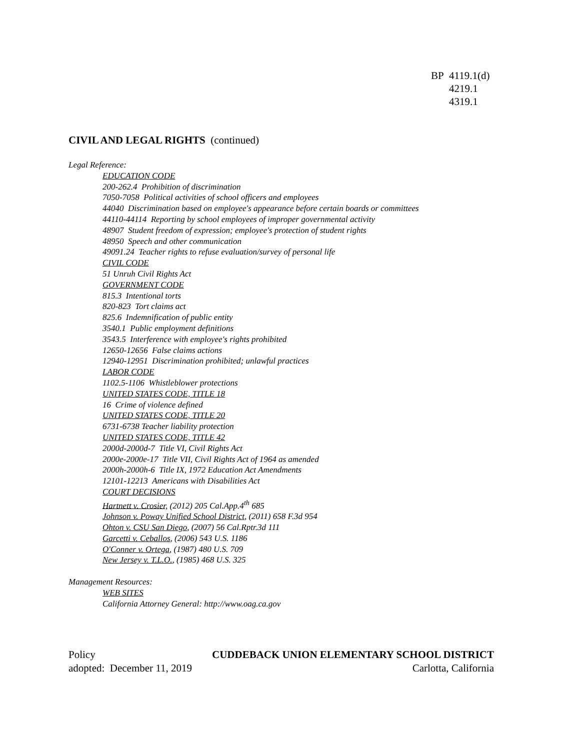BP 4119.1(d)
4219.1
4319.1
CIVIL AND LEGAL RIGHTS (continued)
Legal Reference:
EDUCATION CODE
200-262.4 Prohibition of discrimination
7050-7058 Political activities of school officers and employees
44040 Discrimination based on employee's appearance before certain boards or committees
44110-44114 Reporting by school employees of improper governmental activity
48907 Student freedom of expression; employee's protection of student rights
48950 Speech and other communication
49091.24 Teacher rights to refuse evaluation/survey of personal life
CIVIL CODE
51 Unruh Civil Rights Act
GOVERNMENT CODE
815.3 Intentional torts
820-823 Tort claims act
825.6 Indemnification of public entity
3540.1 Public employment definitions
3543.5 Interference with employee's rights prohibited
12650-12656 False claims actions
12940-12951 Discrimination prohibited; unlawful practices
LABOR CODE
1102.5-1106 Whistleblower protections
UNITED STATES CODE, TITLE 18
16 Crime of violence defined
UNITED STATES CODE, TITLE 20
6731-6738 Teacher liability protection
UNITED STATES CODE, TITLE 42
2000d-2000d-7 Title VI, Civil Rights Act
2000e-2000e-17 Title VII, Civil Rights Act of 1964 as amended
2000h-2000h-6 Title IX, 1972 Education Act Amendments
12101-12213 Americans with Disabilities Act
COURT DECISIONS
Hartnett v. Crosier, (2012) 205 Cal.App.4<sup>th</sup> 685
Johnson v. Poway Unified School District, (2011) 658 F.3d 954
Ohton v. CSU San Diego, (2007) 56 Cal.Rptr.3d 111
Garcetti v. Ceballos, (2006) 543 U.S. 1186
O'Conner v. Ortega, (1987) 480 U.S. 709
New Jersey v. T.L.O., (1985) 468 U.S. 325
Management Resources:
WEB SITES
California Attorney General: http://www.oag.ca.gov
Policy CUDDEBACK UNION ELEMENTARY SCHOOL DISTRICT
adopted: December 11, 2019 Carlotta, California